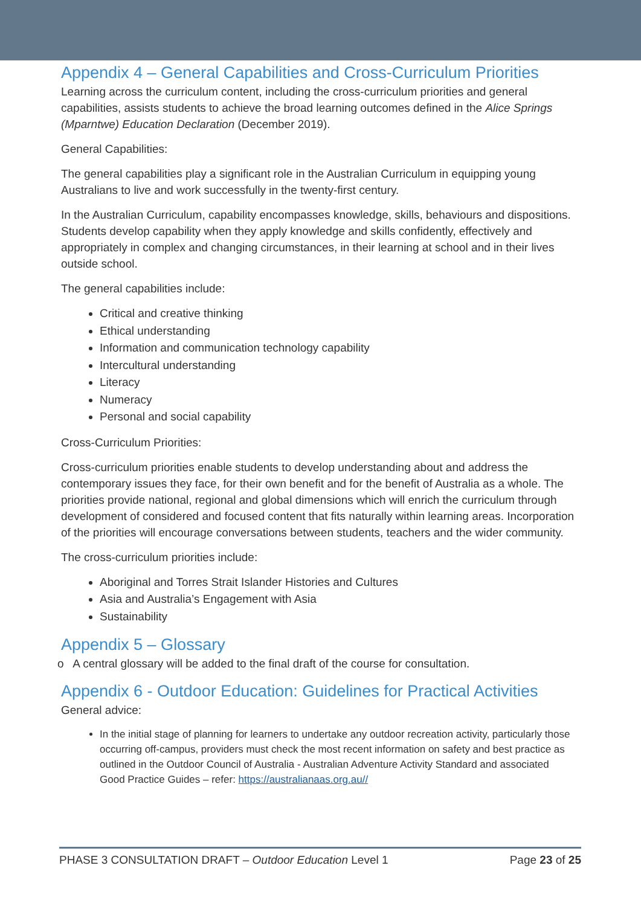Appendix 4 – General Capabilities and Cross-Curriculum Priorities
Learning across the curriculum content, including the cross-curriculum priorities and general capabilities, assists students to achieve the broad learning outcomes defined in the Alice Springs (Mparntwe) Education Declaration (December 2019).
General Capabilities:
The general capabilities play a significant role in the Australian Curriculum in equipping young Australians to live and work successfully in the twenty-first century.
In the Australian Curriculum, capability encompasses knowledge, skills, behaviours and dispositions. Students develop capability when they apply knowledge and skills confidently, effectively and appropriately in complex and changing circumstances, in their learning at school and in their lives outside school.
The general capabilities include:
Critical and creative thinking
Ethical understanding
Information and communication technology capability
Intercultural understanding
Literacy
Numeracy
Personal and social capability
Cross-Curriculum Priorities:
Cross-curriculum priorities enable students to develop understanding about and address the contemporary issues they face, for their own benefit and for the benefit of Australia as a whole. The priorities provide national, regional and global dimensions which will enrich the curriculum through development of considered and focused content that fits naturally within learning areas. Incorporation of the priorities will encourage conversations between students, teachers and the wider community.
The cross-curriculum priorities include:
Aboriginal and Torres Strait Islander Histories and Cultures
Asia and Australia’s Engagement with Asia
Sustainability
Appendix 5 – Glossary
o A central glossary will be added to the final draft of the course for consultation.
Appendix 6 - Outdoor Education: Guidelines for Practical Activities
General advice:
In the initial stage of planning for learners to undertake any outdoor recreation activity, particularly those occurring off-campus, providers must check the most recent information on safety and best practice as outlined in the Outdoor Council of Australia - Australian Adventure Activity Standard and associated Good Practice Guides – refer: https://australianaas.org.au//
PHASE 3 CONSULTATION DRAFT – Outdoor Education Level 1 Page 23 of 25